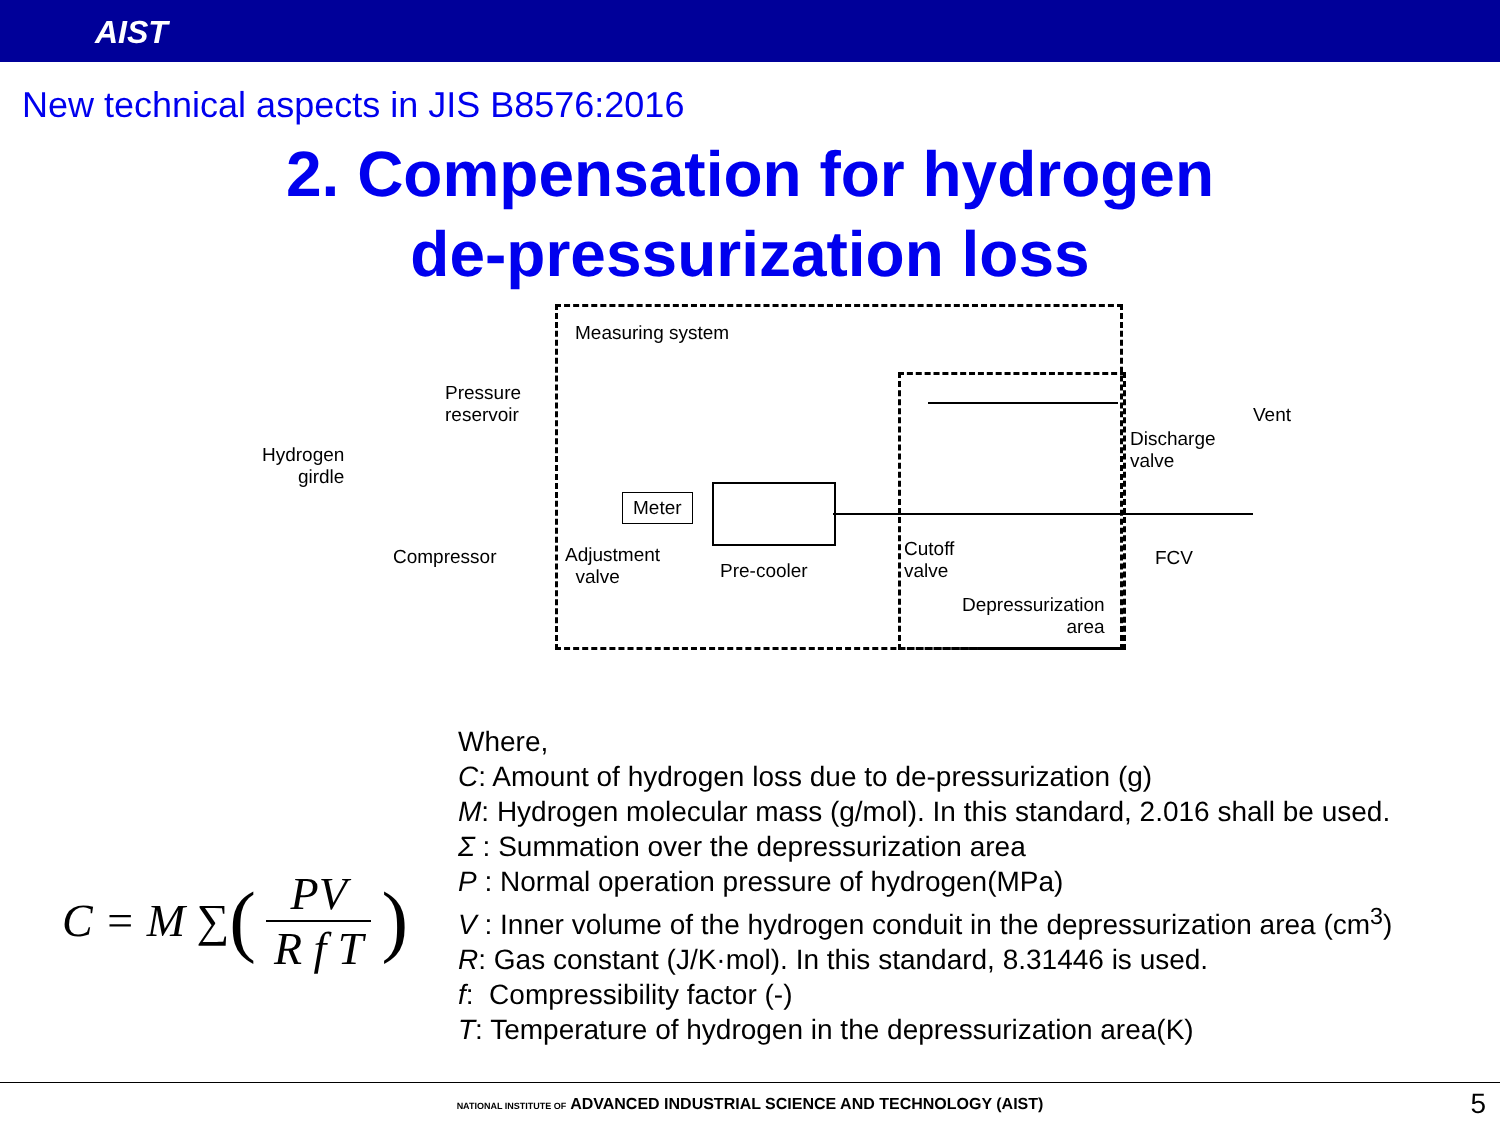AIST
New technical aspects in JIS B8576:2016
2. Compensation for hydrogen
de-pressurization loss
Measuring system
Pressure
reservoir
Hydrogen
girdle
Compressor
Meter
Adjustment
valve
Pre-cooler
Cutoff
valve
Depressurization
area
Discharge
valve
Vent
FCV
C = M ∑ (
PV
R f T
)
Where,
C: Amount of hydrogen loss due to de-pressurization (g)
M: Hydrogen molecular mass (g/mol). In this standard, 2.016 shall be used.
Σ : Summation over the depressurization area
P : Normal operation pressure of hydrogen(MPa)
V : Inner volume of the hydrogen conduit in the depressurization area (cm<sup>3</sup>)
R: Gas constant (J/K·mol). In this standard, 8.31446 is used.
f: Compressibility factor (-)
T: Temperature of hydrogen in the depressurization area(K)
NATIONAL INSTITUTE OF ADVANCED INDUSTRIAL SCIENCE AND TECHNOLOGY (AIST) 5